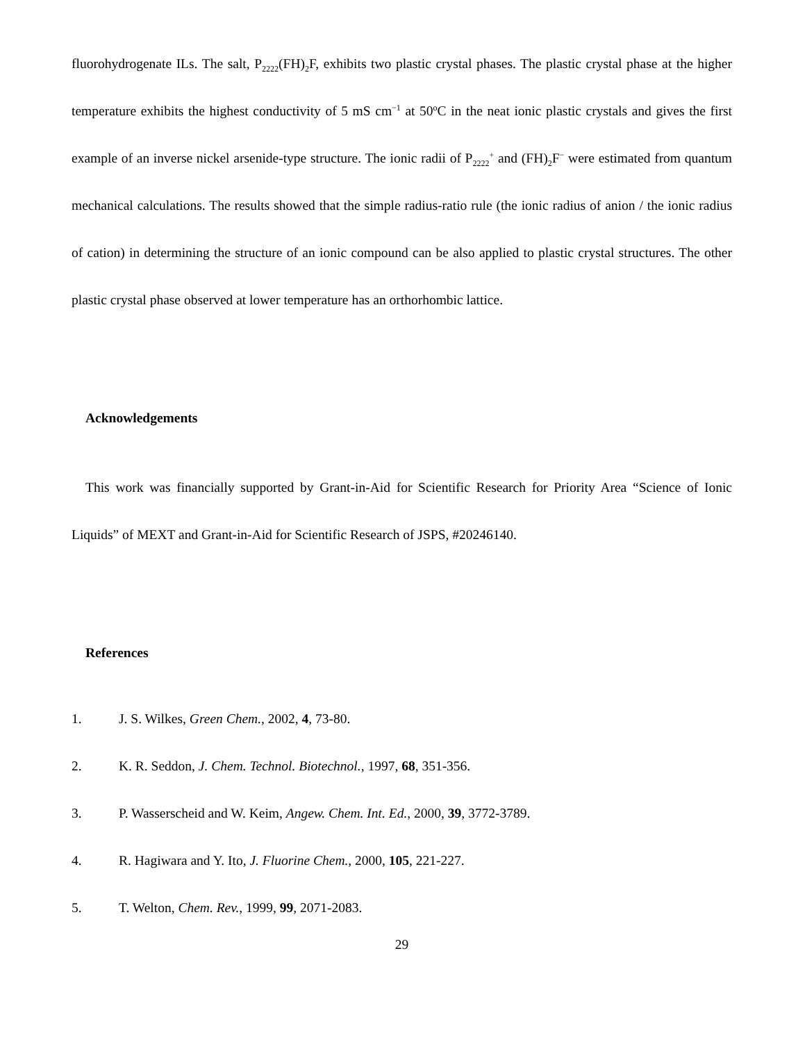fluorohydrogenate ILs. The salt, P<sub>2222</sub>(FH)<sub>2</sub>F, exhibits two plastic crystal phases. The plastic crystal phase at the higher temperature exhibits the highest conductivity of 5 mS cm<sup>−1</sup> at 50<sup>o</sup>C in the neat ionic plastic crystals and gives the first example of an inverse nickel arsenide-type structure. The ionic radii of P<sub>2222</sub><sup>+</sup> and (FH)<sub>2</sub>F<sup>−</sup> were estimated from quantum mechanical calculations. The results showed that the simple radius-ratio rule (the ionic radius of anion / the ionic radius of cation) in determining the structure of an ionic compound can be also applied to plastic crystal structures. The other plastic crystal phase observed at lower temperature has an orthorhombic lattice.
Acknowledgements
This work was financially supported by Grant-in-Aid for Scientific Research for Priority Area “Science of Ionic Liquids” of MEXT and Grant-in-Aid for Scientific Research of JSPS, #20246140.
References
1. J. S. Wilkes, Green Chem., 2002, 4, 73-80.
2. K. R. Seddon, J. Chem. Technol. Biotechnol., 1997, 68, 351-356.
3. P. Wasserscheid and W. Keim, Angew. Chem. Int. Ed., 2000, 39, 3772-3789.
4. R. Hagiwara and Y. Ito, J. Fluorine Chem., 2000, 105, 221-227.
5. T. Welton, Chem. Rev., 1999, 99, 2071-2083.
29